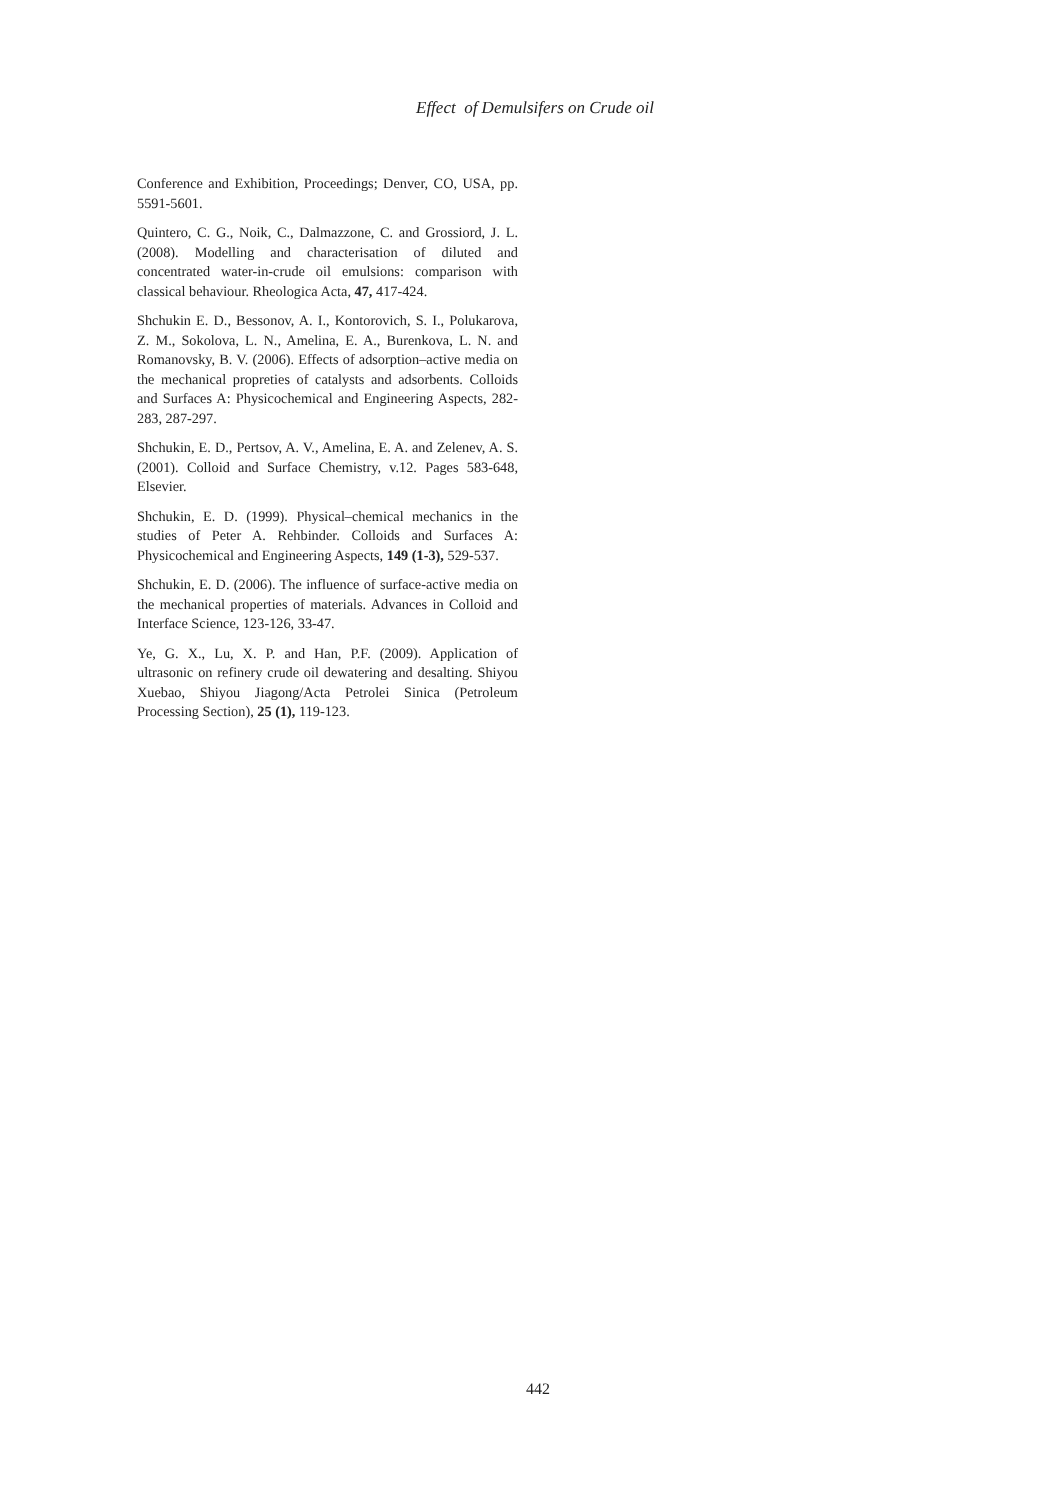Effect of Demulsifers on Crude oil
Conference and Exhibition, Proceedings; Denver, CO, USA, pp. 5591-5601.
Quintero, C. G., Noik, C., Dalmazzone, C. and Grossiord, J. L. (2008). Modelling and characterisation of diluted and concentrated water-in-crude oil emulsions: comparison with classical behaviour. Rheologica Acta, 47, 417-424.
Shchukin E. D., Bessonov, A. I., Kontorovich, S. I., Polukarova, Z. M., Sokolova, L. N., Amelina, E. A., Burenkova, L. N. and Romanovsky, B. V. (2006). Effects of adsorption–active media on the mechanical propreties of catalysts and adsorbents. Colloids and Surfaces A: Physicochemical and Engineering Aspects, 282-283, 287-297.
Shchukin, E. D., Pertsov, A. V., Amelina, E. A. and Zelenev, A. S. (2001). Colloid and Surface Chemistry, v.12. Pages 583-648, Elsevier.
Shchukin, E. D. (1999). Physical–chemical mechanics in the studies of Peter A. Rehbinder. Colloids and Surfaces A: Physicochemical and Engineering Aspects, 149 (1-3), 529-537.
Shchukin, E. D. (2006). The influence of surface-active media on the mechanical properties of materials. Advances in Colloid and Interface Science, 123-126, 33-47.
Ye, G. X., Lu, X. P. and Han, P.F. (2009). Application of ultrasonic on refinery crude oil dewatering and desalting. Shiyou Xuebao, Shiyou Jiagong/Acta Petrolei Sinica (Petroleum Processing Section), 25 (1), 119-123.
442